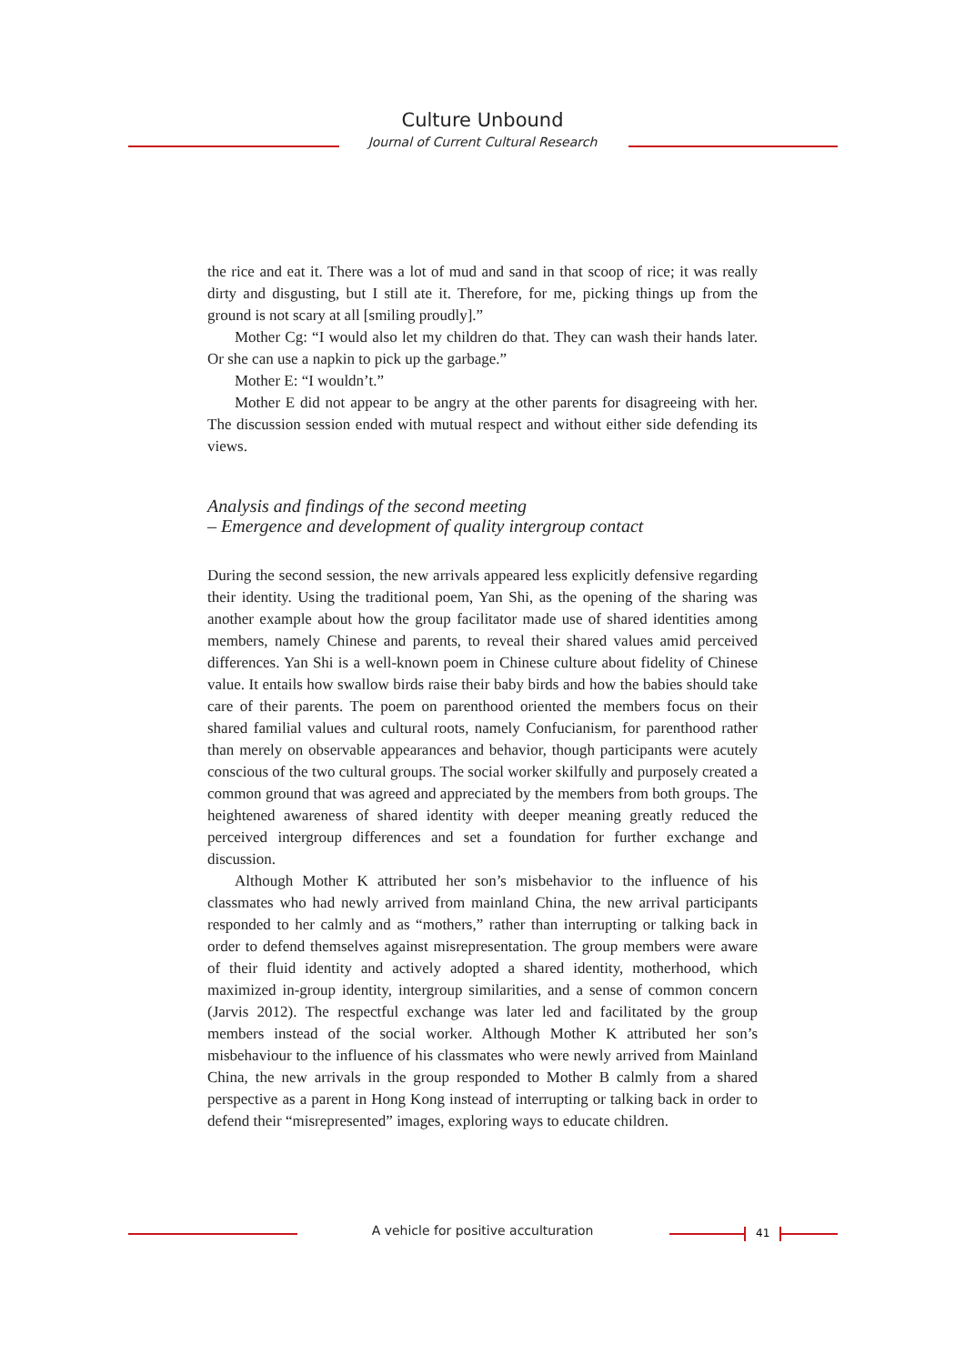Culture Unbound
Journal of Current Cultural Research
the rice and eat it. There was a lot of mud and sand in that scoop of rice; it was really dirty and disgusting, but I still ate it. Therefore, for me, picking things up from the ground is not scary at all [smiling proudly].”
Mother Cg: “I would also let my children do that. They can wash their hands later. Or she can use a napkin to pick up the garbage.”
Mother E: “I wouldn’t.”
Mother E did not appear to be angry at the other parents for disagreeing with her. The discussion session ended with mutual respect and without either side defending its views.
Analysis and findings of the second meeting
– Emergence and development of quality intergroup contact
During the second session, the new arrivals appeared less explicitly defensive regarding their identity. Using the traditional poem, Yan Shi, as the opening of the sharing was another example about how the group facilitator made use of shared identities among members, namely Chinese and parents, to reveal their shared values amid perceived differences. Yan Shi is a well-known poem in Chinese culture about fidelity of Chinese value. It entails how swallow birds raise their baby birds and how the babies should take care of their parents. The poem on parenthood oriented the members focus on their shared familial values and cultural roots, namely Confucianism, for parenthood rather than merely on observable appearances and behavior, though participants were acutely conscious of the two cultural groups. The social worker skilfully and purposely created a common ground that was agreed and appreciated by the members from both groups. The heightened awareness of shared identity with deeper meaning greatly reduced the perceived intergroup differences and set a foundation for further exchange and discussion.
Although Mother K attributed her son’s misbehavior to the influence of his classmates who had newly arrived from mainland China, the new arrival participants responded to her calmly and as “mothers,” rather than interrupting or talking back in order to defend themselves against misrepresentation. The group members were aware of their fluid identity and actively adopted a shared identity, motherhood, which maximized in-group identity, intergroup similarities, and a sense of common concern (Jarvis 2012). The respectful exchange was later led and facilitated by the group members instead of the social worker. Although Mother K attributed her son’s misbehaviour to the influence of his classmates who were newly arrived from Mainland China, the new arrivals in the group responded to Mother B calmly from a shared perspective as a parent in Hong Kong instead of interrupting or talking back in order to defend their “misrepresented” images, exploring ways to educate children.
A vehicle for positive acculturation 41